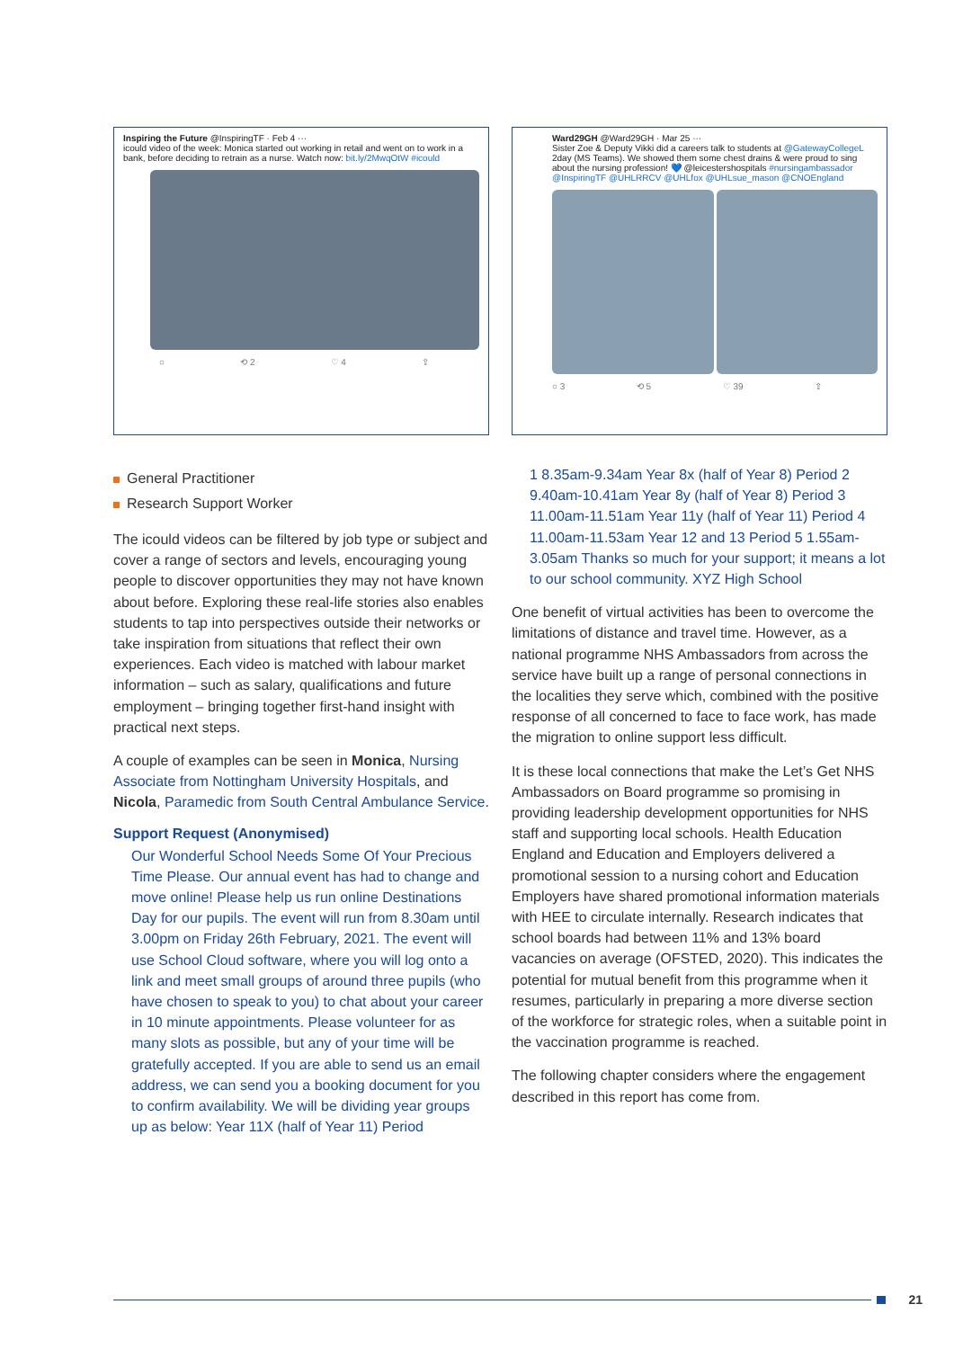Inspiring the Future @InspiringTF · Feb 4 ···
icould video of the week: Monica started out working in retail and went on to work in a bank, before deciding to retrain as a nurse. Watch now: bit.ly/2MwqOtW #icould
○ ⟲ 2 ♡ 4 ⇪
General Practitioner
Research Support Worker
The icould videos can be filtered by job type or subject and cover a range of sectors and levels, encouraging young people to discover opportunities they may not have known about before. Exploring these real-life stories also enables students to tap into perspectives outside their networks or take inspiration from situations that reflect their own experiences. Each video is matched with labour market information – such as salary, qualifications and future employment – bringing together first-hand insight with practical next steps.
A couple of examples can be seen in Monica, Nursing Associate from Nottingham University Hospitals, and Nicola, Paramedic from South Central Ambulance Service.
Support Request (Anonymised)
Our Wonderful School Needs Some Of Your Precious Time Please. Our annual event has had to change and move online! Please help us run online Destinations Day for our pupils. The event will run from 8.30am until 3.00pm on Friday 26th February, 2021. The event will use School Cloud software, where you will log onto a link and meet small groups of around three pupils (who have chosen to speak to you) to chat about your career in 10 minute appointments. Please volunteer for as many slots as possible, but any of your time will be gratefully accepted. If you are able to send us an email address, we can send you a booking document for you to confirm availability. We will be dividing year groups up as below: Year 11X (half of Year 11) Period
Ward29GH @Ward29GH · Mar 25 ···
Sister Zoe & Deputy Vikki did a careers talk to students at @GatewayCollegeL 2day (MS Teams). We showed them some chest drains & were proud to sing about the nursing profession! 💙 @leicestershospitals #nursingambassador @InspiringTF @UHLRRCV @UHLfox @UHLsue_mason @CNOEngland
○ 3 ⟲ 5 ♡ 39 ⇪
1 8.35am-9.34am Year 8x (half of Year 8) Period 2 9.40am-10.41am Year 8y (half of Year 8) Period 3 11.00am-11.51am Year 11y (half of Year 11) Period 4 11.00am-11.53am Year 12 and 13 Period 5 1.55am-3.05am Thanks so much for your support; it means a lot to our school community. XYZ High School
One benefit of virtual activities has been to overcome the limitations of distance and travel time. However, as a national programme NHS Ambassadors from across the service have built up a range of personal connections in the localities they serve which, combined with the positive response of all concerned to face to face work, has made the migration to online support less difficult.
It is these local connections that make the Let’s Get NHS Ambassadors on Board programme so promising in providing leadership development opportunities for NHS staff and supporting local schools. Health Education England and Education and Employers delivered a promotional session to a nursing cohort and Education Employers have shared promotional information materials with HEE to circulate internally. Research indicates that school boards had between 11% and 13% board vacancies on average (OFSTED, 2020). This indicates the potential for mutual benefit from this programme when it resumes, particularly in preparing a more diverse section of the workforce for strategic roles, when a suitable point in the vaccination programme is reached.
The following chapter considers where the engagement described in this report has come from.
21